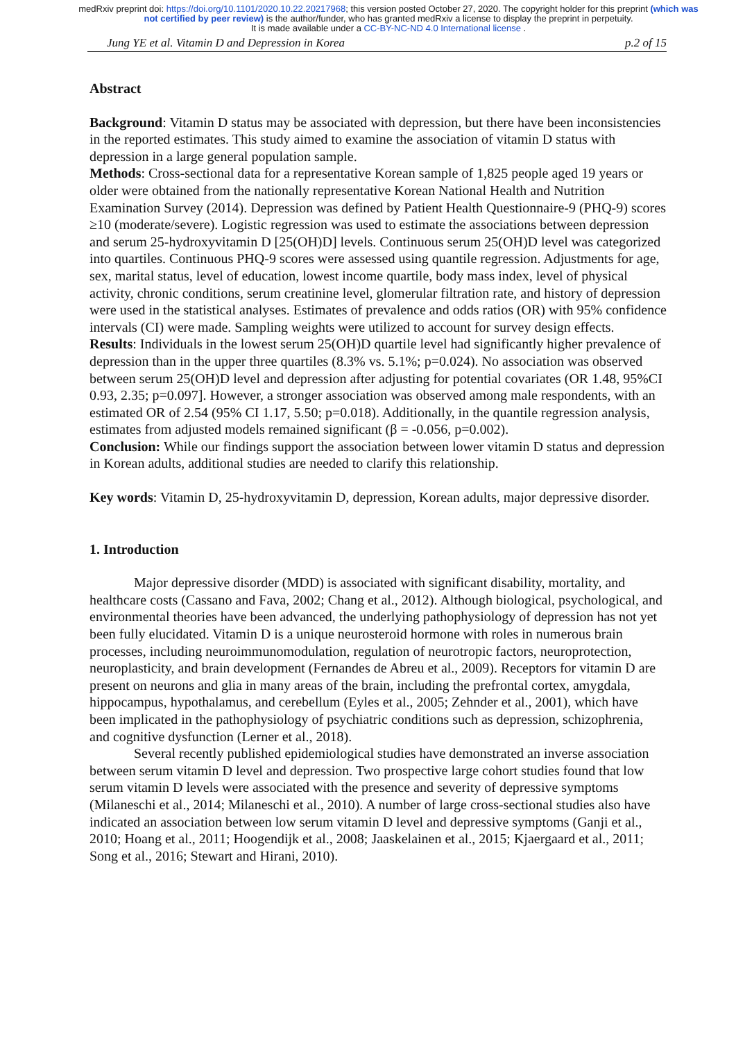medRxiv preprint doi: https://doi.org/10.1101/2020.10.22.20217968; this version posted October 27, 2020. The copyright holder for this preprint (which was not certified by peer review) is the author/funder, who has granted medRxiv a license to display the preprint in perpetuity.
It is made available under a CC-BY-NC-ND 4.0 International license .
Jung YE et al. Vitamin D and Depression in Korea p.2 of 15
Abstract
Background: Vitamin D status may be associated with depression, but there have been inconsistencies in the reported estimates. This study aimed to examine the association of vitamin D status with depression in a large general population sample.
Methods: Cross-sectional data for a representative Korean sample of 1,825 people aged 19 years or older were obtained from the nationally representative Korean National Health and Nutrition Examination Survey (2014). Depression was defined by Patient Health Questionnaire-9 (PHQ-9) scores ≥10 (moderate/severe). Logistic regression was used to estimate the associations between depression and serum 25-hydroxyvitamin D [25(OH)D] levels. Continuous serum 25(OH)D level was categorized into quartiles. Continuous PHQ-9 scores were assessed using quantile regression. Adjustments for age, sex, marital status, level of education, lowest income quartile, body mass index, level of physical activity, chronic conditions, serum creatinine level, glomerular filtration rate, and history of depression were used in the statistical analyses. Estimates of prevalence and odds ratios (OR) with 95% confidence intervals (CI) were made. Sampling weights were utilized to account for survey design effects.
Results: Individuals in the lowest serum 25(OH)D quartile level had significantly higher prevalence of depression than in the upper three quartiles (8.3% vs. 5.1%; p=0.024). No association was observed between serum 25(OH)D level and depression after adjusting for potential covariates (OR 1.48, 95%CI 0.93, 2.35; p=0.097]. However, a stronger association was observed among male respondents, with an estimated OR of 2.54 (95% CI 1.17, 5.50; p=0.018). Additionally, in the quantile regression analysis, estimates from adjusted models remained significant (β = -0.056, p=0.002).
Conclusion: While our findings support the association between lower vitamin D status and depression in Korean adults, additional studies are needed to clarify this relationship.
Key words: Vitamin D, 25-hydroxyvitamin D, depression, Korean adults, major depressive disorder.
1. Introduction
Major depressive disorder (MDD) is associated with significant disability, mortality, and healthcare costs (Cassano and Fava, 2002; Chang et al., 2012). Although biological, psychological, and environmental theories have been advanced, the underlying pathophysiology of depression has not yet been fully elucidated. Vitamin D is a unique neurosteroid hormone with roles in numerous brain processes, including neuroimmunomodulation, regulation of neurotropic factors, neuroprotection, neuroplasticity, and brain development (Fernandes de Abreu et al., 2009). Receptors for vitamin D are present on neurons and glia in many areas of the brain, including the prefrontal cortex, amygdala, hippocampus, hypothalamus, and cerebellum (Eyles et al., 2005; Zehnder et al., 2001), which have been implicated in the pathophysiology of psychiatric conditions such as depression, schizophrenia, and cognitive dysfunction (Lerner et al., 2018).
Several recently published epidemiological studies have demonstrated an inverse association between serum vitamin D level and depression. Two prospective large cohort studies found that low serum vitamin D levels were associated with the presence and severity of depressive symptoms (Milaneschi et al., 2014; Milaneschi et al., 2010). A number of large cross-sectional studies also have indicated an association between low serum vitamin D level and depressive symptoms (Ganji et al., 2010; Hoang et al., 2011; Hoogendijk et al., 2008; Jaaskelainen et al., 2015; Kjaergaard et al., 2011; Song et al., 2016; Stewart and Hirani, 2010).